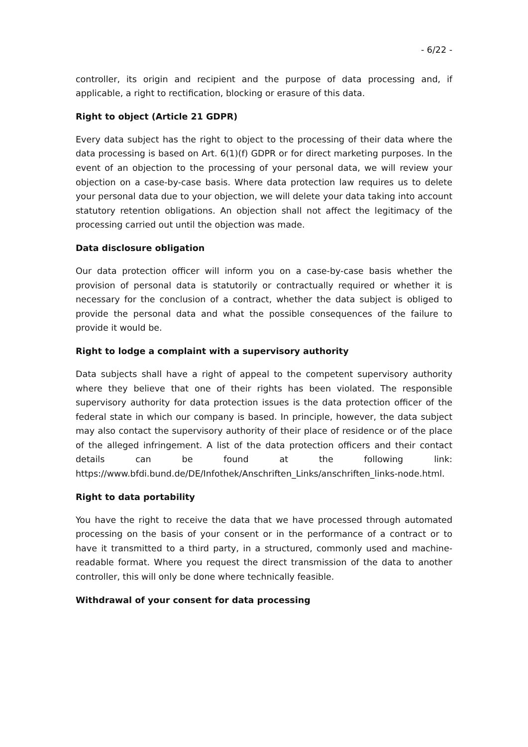- 6/22 -
controller, its origin and recipient and the purpose of data processing and, if applicable, a right to rectification, blocking or erasure of this data.
Right to object (Article 21 GDPR)
Every data subject has the right to object to the processing of their data where the data processing is based on Art. 6(1)(f) GDPR or for direct marketing purposes. In the event of an objection to the processing of your personal data, we will review your objection on a case-by-case basis. Where data protection law requires us to delete your personal data due to your objection, we will delete your data taking into account statutory retention obligations. An objection shall not affect the legitimacy of the processing carried out until the objection was made.
Data disclosure obligation
Our data protection officer will inform you on a case-by-case basis whether the provision of personal data is statutorily or contractually required or whether it is necessary for the conclusion of a contract, whether the data subject is obliged to provide the personal data and what the possible consequences of the failure to provide it would be.
Right to lodge a complaint with a supervisory authority
Data subjects shall have a right of appeal to the competent supervisory authority where they believe that one of their rights has been violated. The responsible supervisory authority for data protection issues is the data protection officer of the federal state in which our company is based. In principle, however, the data subject may also contact the supervisory authority of their place of residence or of the place of the alleged infringement. A list of the data protection officers and their contact details can be found at the following link: https://www.bfdi.bund.de/DE/Infothek/Anschriften_Links/anschriften_links-node.html.
Right to data portability
You have the right to receive the data that we have processed through automated processing on the basis of your consent or in the performance of a contract or to have it transmitted to a third party, in a structured, commonly used and machine-readable format. Where you request the direct transmission of the data to another controller, this will only be done where technically feasible.
Withdrawal of your consent for data processing